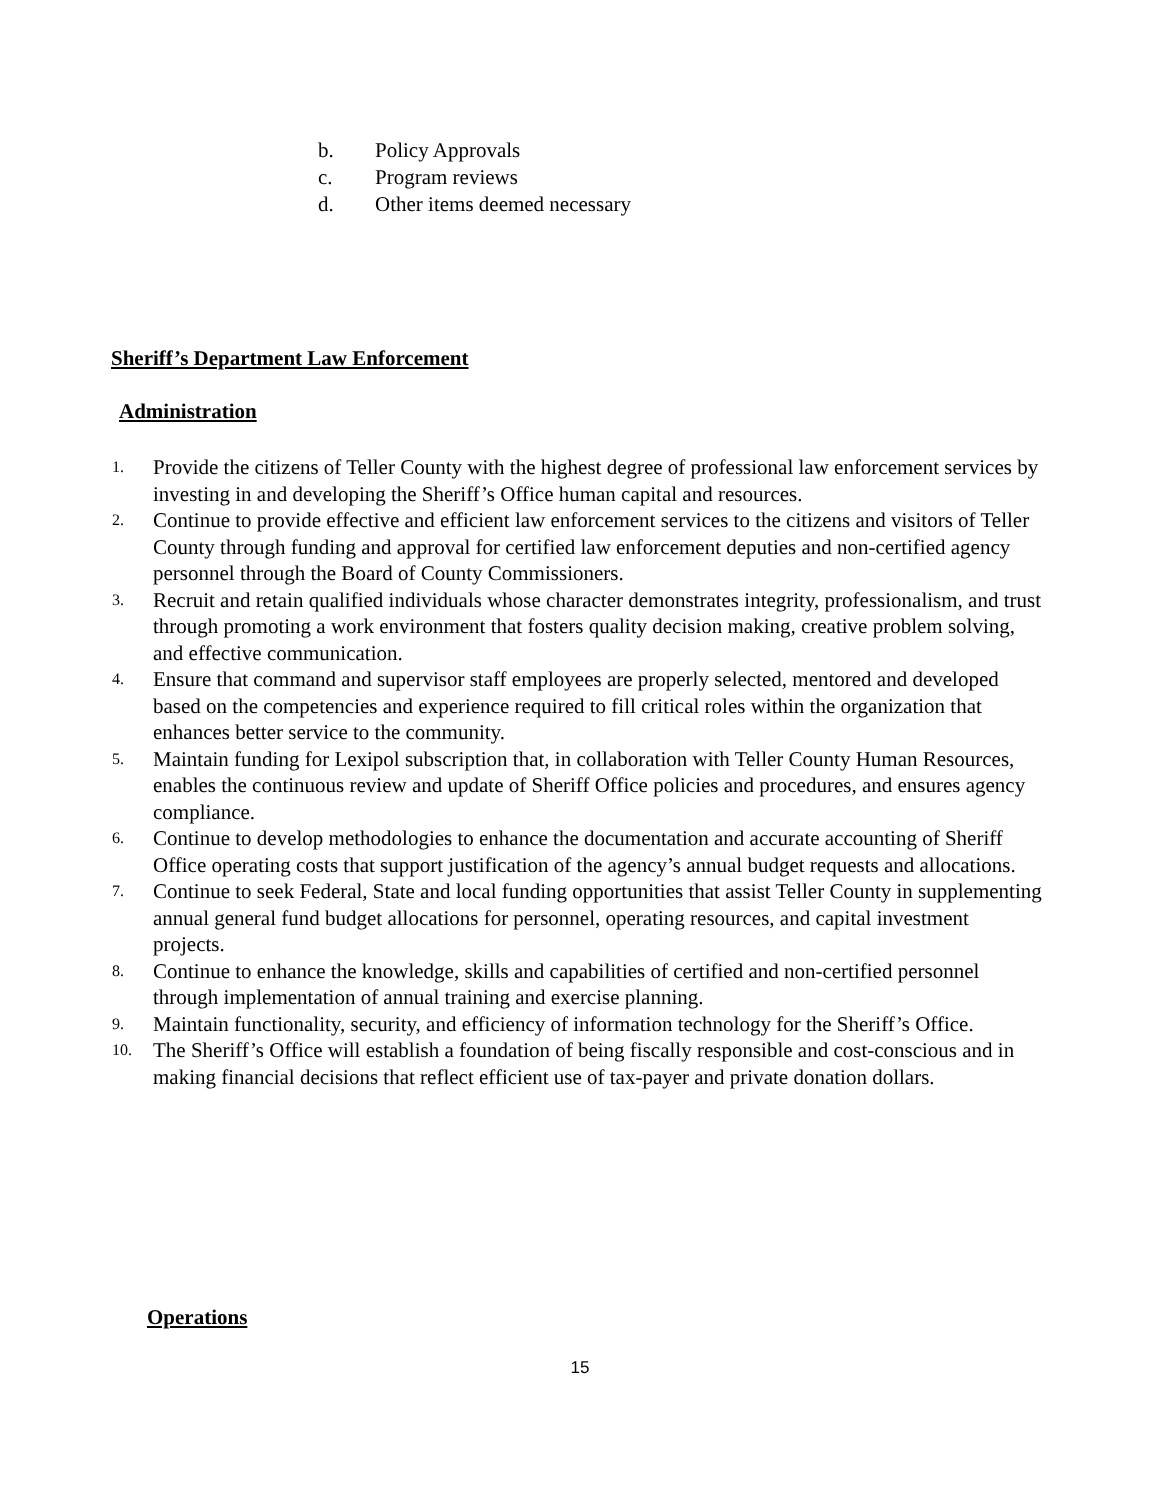b. Policy Approvals
c. Program reviews
d. Other items deemed necessary
Sheriff’s Department Law Enforcement
Administration
1. Provide the citizens of Teller County with the highest degree of professional law enforcement services by investing in and developing the Sheriff’s Office human capital and resources.
2. Continue to provide effective and efficient law enforcement services to the citizens and visitors of Teller County through funding and approval for certified law enforcement deputies and non-certified agency personnel through the Board of County Commissioners.
3. Recruit and retain qualified individuals whose character demonstrates integrity, professionalism, and trust through promoting a work environment that fosters quality decision making, creative problem solving, and effective communication.
4. Ensure that command and supervisor staff employees are properly selected, mentored and developed based on the competencies and experience required to fill critical roles within the organization that enhances better service to the community.
5. Maintain funding for Lexipol subscription that, in collaboration with Teller County Human Resources, enables the continuous review and update of Sheriff Office policies and procedures, and ensures agency compliance.
6. Continue to develop methodologies to enhance the documentation and accurate accounting of Sheriff Office operating costs that support justification of the agency’s annual budget requests and allocations.
7. Continue to seek Federal, State and local funding opportunities that assist Teller County in supplementing annual general fund budget allocations for personnel, operating resources, and capital investment projects.
8. Continue to enhance the knowledge, skills and capabilities of certified and non-certified personnel through implementation of annual training and exercise planning.
9. Maintain functionality, security, and efficiency of information technology for the Sheriff’s Office.
10. The Sheriff’s Office will establish a foundation of being fiscally responsible and cost-conscious and in making financial decisions that reflect efficient use of tax-payer and private donation dollars.
Operations
15